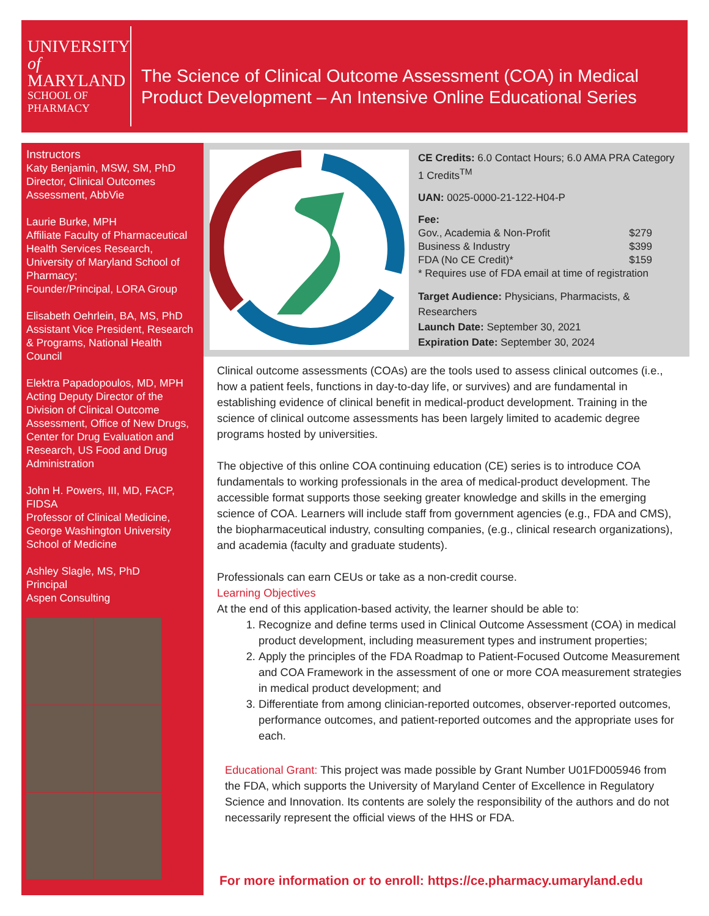UNIVERSITY
of MARYLAND
SCHOOL OF PHARMACY
The Science of Clinical Outcome Assessment (COA) in Medical Product Development – An Intensive Online Educational Series
Instructors
Katy Benjamin, MSW, SM, PhD
Director, Clinical Outcomes Assessment, AbbVie
Laurie Burke, MPH
Affiliate Faculty of Pharmaceutical Health Services Research, University of Maryland School of Pharmacy;
Founder/Principal, LORA Group
Elisabeth Oehrlein, BA, MS, PhD
Assistant Vice President, Research & Programs, National Health Council
Elektra Papadopoulos, MD, MPH
Acting Deputy Director of the Division of Clinical Outcome Assessment, Office of New Drugs, Center for Drug Evaluation and Research, US Food and Drug Administration
John H. Powers, III, MD, FACP, FIDSA
Professor of Clinical Medicine, George Washington University School of Medicine
Ashley Slagle, MS, PhD
Principal
Aspen Consulting
CE Credits: 6.0 Contact Hours; 6.0 AMA PRA Category 1 Credits<sup>TM</sup>
UAN: 0025-0000-21-122-H04-P
Fee:
Gov., Academia & Non-Profit $279
Business & Industry $399
FDA (No CE Credit)* $159
* Requires use of FDA email at time of registration
Target Audience: Physicians, Pharmacists, & Researchers
Launch Date: September 30, 2021
Expiration Date: September 30, 2024
Clinical outcome assessments (COAs) are the tools used to assess clinical outcomes (i.e., how a patient feels, functions in day-to-day life, or survives) and are fundamental in establishing evidence of clinical benefit in medical-product development. Training in the science of clinical outcome assessments has been largely limited to academic degree programs hosted by universities.
The objective of this online COA continuing education (CE) series is to introduce COA fundamentals to working professionals in the area of medical-product development. The accessible format supports those seeking greater knowledge and skills in the emerging science of COA. Learners will include staff from government agencies (e.g., FDA and CMS), the biopharmaceutical industry, consulting companies, (e.g., clinical research organizations), and academia (faculty and graduate students).
Professionals can earn CEUs or take as a non-credit course.
Learning Objectives
At the end of this application-based activity, the learner should be able to:
1. Recognize and define terms used in Clinical Outcome Assessment (COA) in medical product development, including measurement types and instrument properties;
2. Apply the principles of the FDA Roadmap to Patient-Focused Outcome Measurement and COA Framework in the assessment of one or more COA measurement strategies in medical product development; and
3. Differentiate from among clinician-reported outcomes, observer-reported outcomes, performance outcomes, and patient-reported outcomes and the appropriate uses for each.
Educational Grant: This project was made possible by Grant Number U01FD005946 from the FDA, which supports the University of Maryland Center of Excellence in Regulatory Science and Innovation. Its contents are solely the responsibility of the authors and do not necessarily represent the official views of the HHS or FDA.
For more information or to enroll: https://ce.pharmacy.umaryland.edu